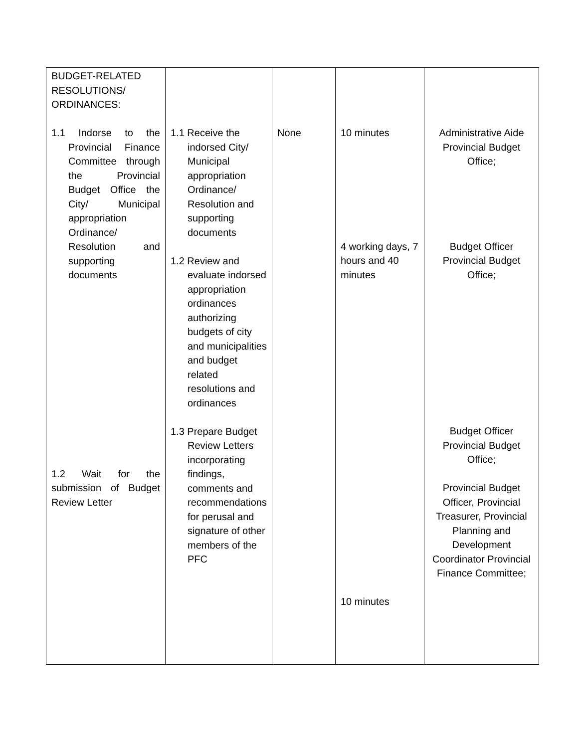| BUDGET-RELATED RESOLUTIONS/ ORDINANCES: 1.1 Indorse to the Provincial Finance Committee through the Provincial Budget Office the City/ Municipal appropriation Ordinance/ Resolution and supporting documents 1.2 Wait for the submission of Budget Review Letter | 1.1 Receive the indorsed City/ Municipal appropriation Ordinance/ Resolution and supporting documents 1.2 Review and evaluate indorsed appropriation ordinances authorizing budgets of city and municipalities and budget related resolutions and ordinances 1.3 Prepare Budget Review Letters incorporating findings, comments and recommendations for perusal and signature of other members of the PFC | None | 10 minutes 4 working days, 7 hours and 40 minutes 10 minutes | Administrative Aide Provincial Budget Office; Budget Officer Provincial Budget Office; Budget Officer Provincial Budget Office; Provincial Budget Officer, Provincial Treasurer, Provincial Planning and Development Coordinator Provincial Finance Committee; |